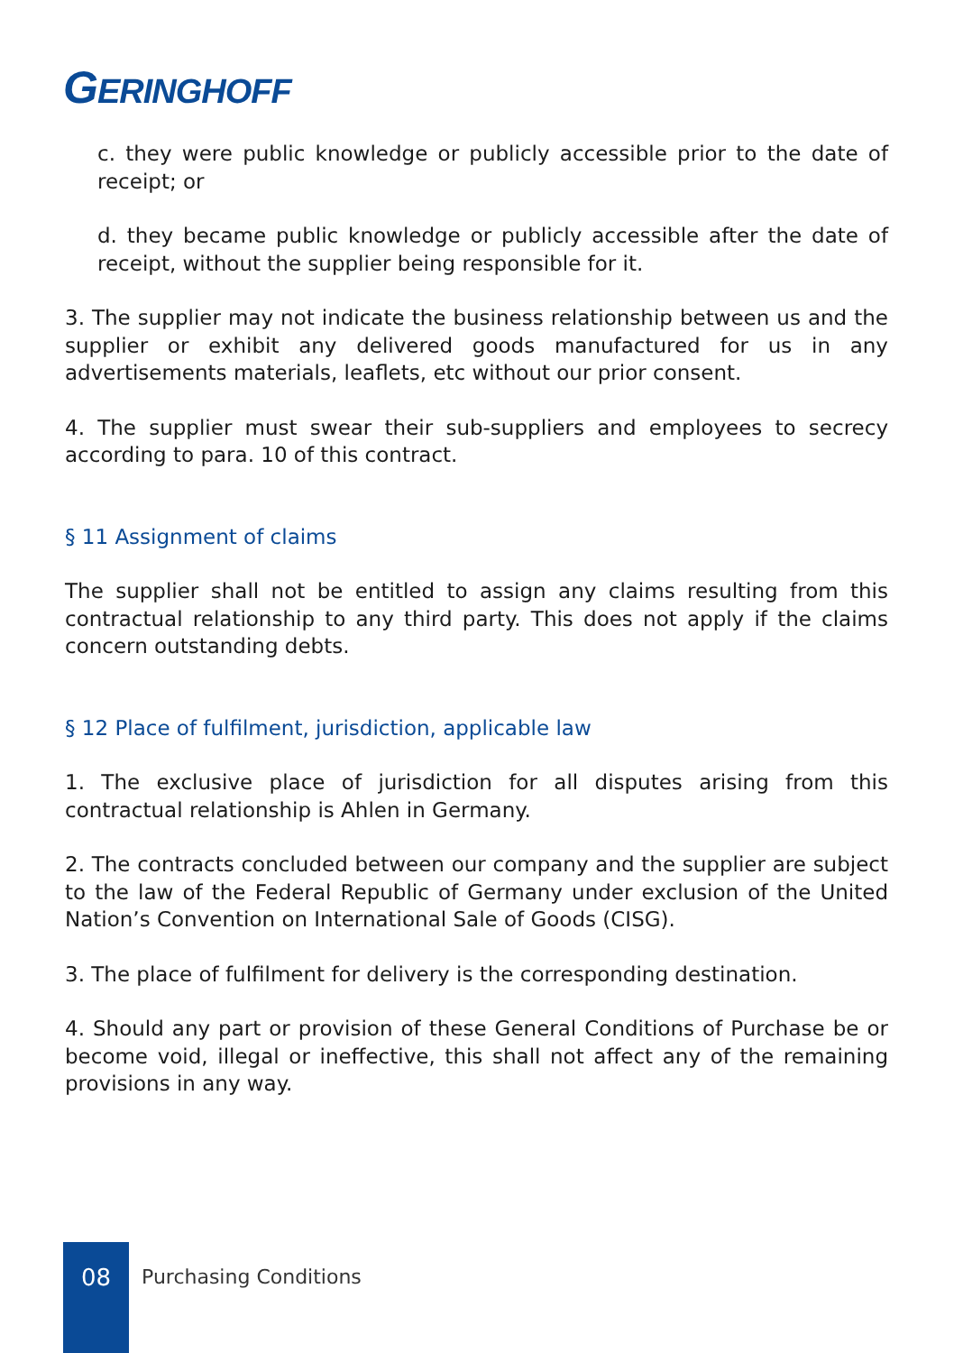GERINGHOFF
c. they were public knowledge or publicly accessible prior to the date of receipt; or
d. they became public knowledge or publicly accessible after the date of receipt, without the supplier being responsible for it.
3. The supplier may not indicate the business relationship between us and the supplier or exhibit any delivered goods manufactured for us in any advertisements materials, leaflets, etc without our prior consent.
4. The supplier must swear their sub-suppliers and employees to secrecy according to para. 10 of this contract.
§ 11 Assignment of claims
The supplier shall not be entitled to assign any claims resulting from this contractual relationship to any third party. This does not apply if the claims concern outstanding debts.
§ 12 Place of fulfilment, jurisdiction, applicable law
1. The exclusive place of jurisdiction for all disputes arising from this contractual relationship is Ahlen in Germany.
2. The contracts concluded between our company and the supplier are subject to the law of the Federal Republic of Germany under exclusion of the United Nation’s Convention on International Sale of Goods (CISG).
3. The place of fulfilment for delivery is the corresponding destination.
4. Should any part or provision of these General Conditions of Purchase be or become void, illegal or ineffective, this shall not affect any of the remaining provisions in any way.
08
Purchasing Conditions